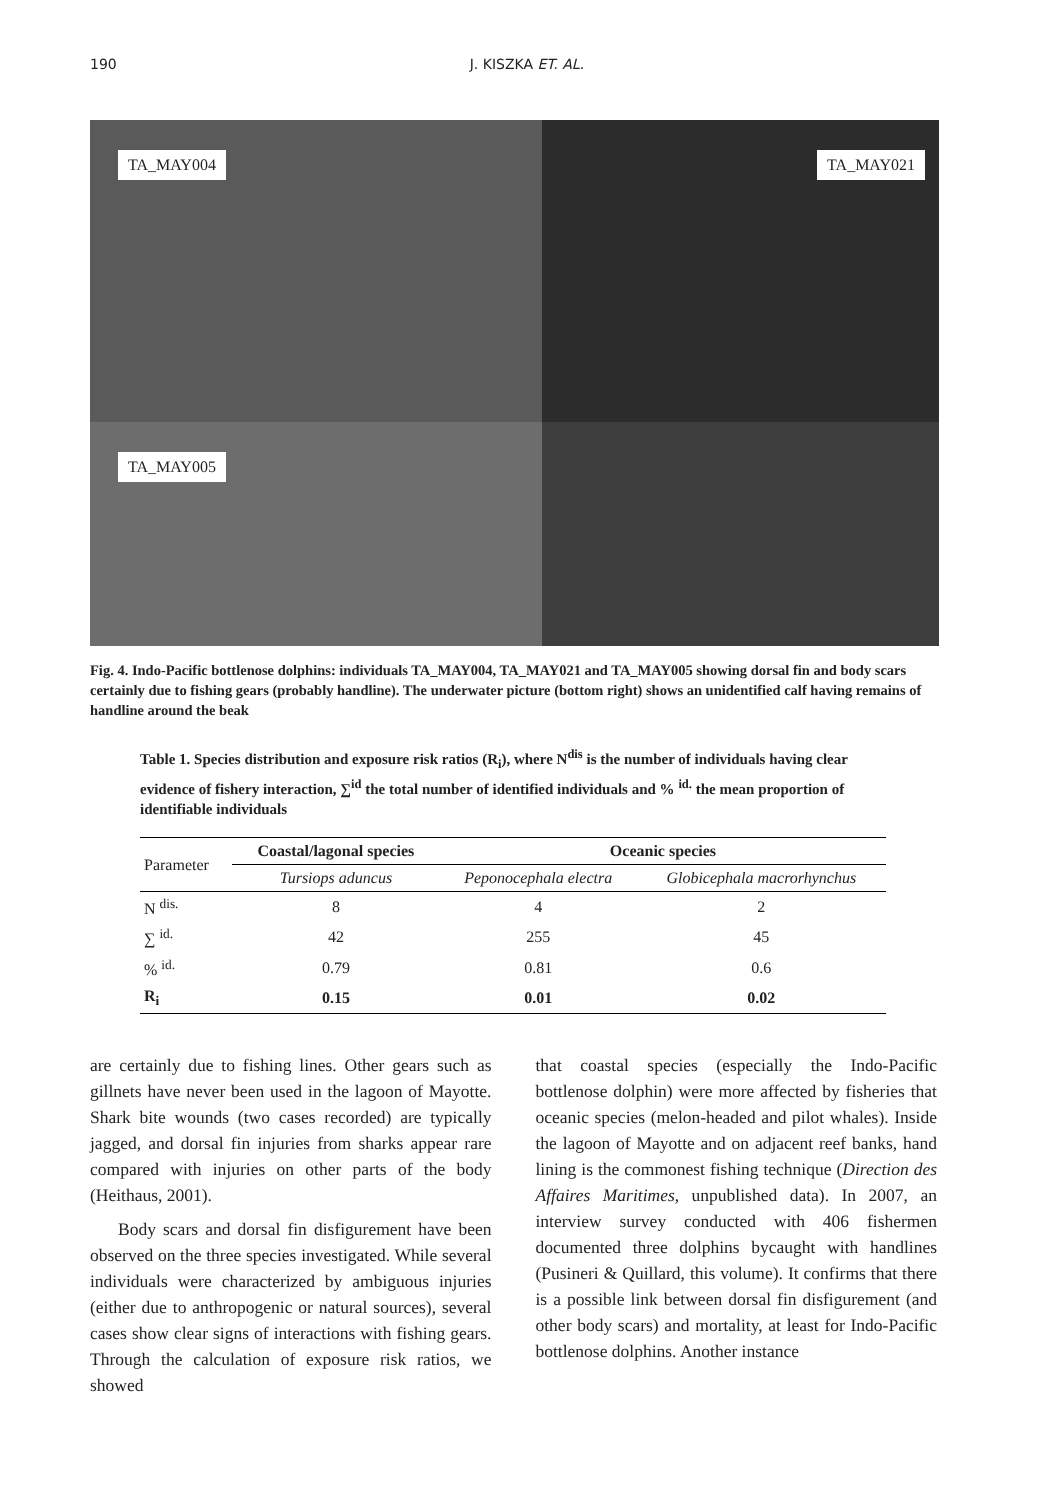190 J. KISZKA ET. AL.
TA_MAY004
TA_MAY021
TA_MAY005
Fig. 4. Indo-Pacific bottlenose dolphins: individuals TA_MAY004, TA_MAY021 and TA_MAY005 showing dorsal fin and body scars certainly due to fishing gears (probably handline). The underwater picture (bottom right) shows an unidentified calf having remains of handline around the beak
Table 1. Species distribution and exposure risk ratios (R<sub>i</sub>), where N<sup>dis</sup> is the number of individuals having clear evidence of fishery interaction, ∑<sup>id</sup> the total number of identified individuals and % <sup>id.</sup> the mean proportion of identifiable individuals
| Parameter | Coastal/lagonal species | Oceanic species | |
| --- | --- | --- | --- |
| | Tursiops aduncus | Peponocephala electra | Globicephala macrorhynchus |
| N <sup>dis.</sup> | 8 | 4 | 2 |
| ∑ <sup>id.</sup> | 42 | 255 | 45 |
| % <sup>id.</sup> | 0.79 | 0.81 | 0.6 |
| R<sub>i</sub> | 0.15 | 0.01 | 0.02 |
are certainly due to fishing lines. Other gears such as gillnets have never been used in the lagoon of Mayotte. Shark bite wounds (two cases recorded) are typically jagged, and dorsal fin injuries from sharks appear rare compared with injuries on other parts of the body (Heithaus, 2001).
Body scars and dorsal fin disfigurement have been observed on the three species investigated. While several individuals were characterized by ambiguous injuries (either due to anthropogenic or natural sources), several cases show clear signs of interactions with fishing gears. Through the calculation of exposure risk ratios, we showed
that coastal species (especially the Indo-Pacific bottlenose dolphin) were more affected by fisheries that oceanic species (melon-headed and pilot whales). Inside the lagoon of Mayotte and on adjacent reef banks, hand lining is the commonest fishing technique (Direction des Affaires Maritimes, unpublished data). In 2007, an interview survey conducted with 406 fishermen documented three dolphins bycaught with handlines (Pusineri & Quillard, this volume). It confirms that there is a possible link between dorsal fin disfigurement (and other body scars) and mortality, at least for Indo-Pacific bottlenose dolphins. Another instance